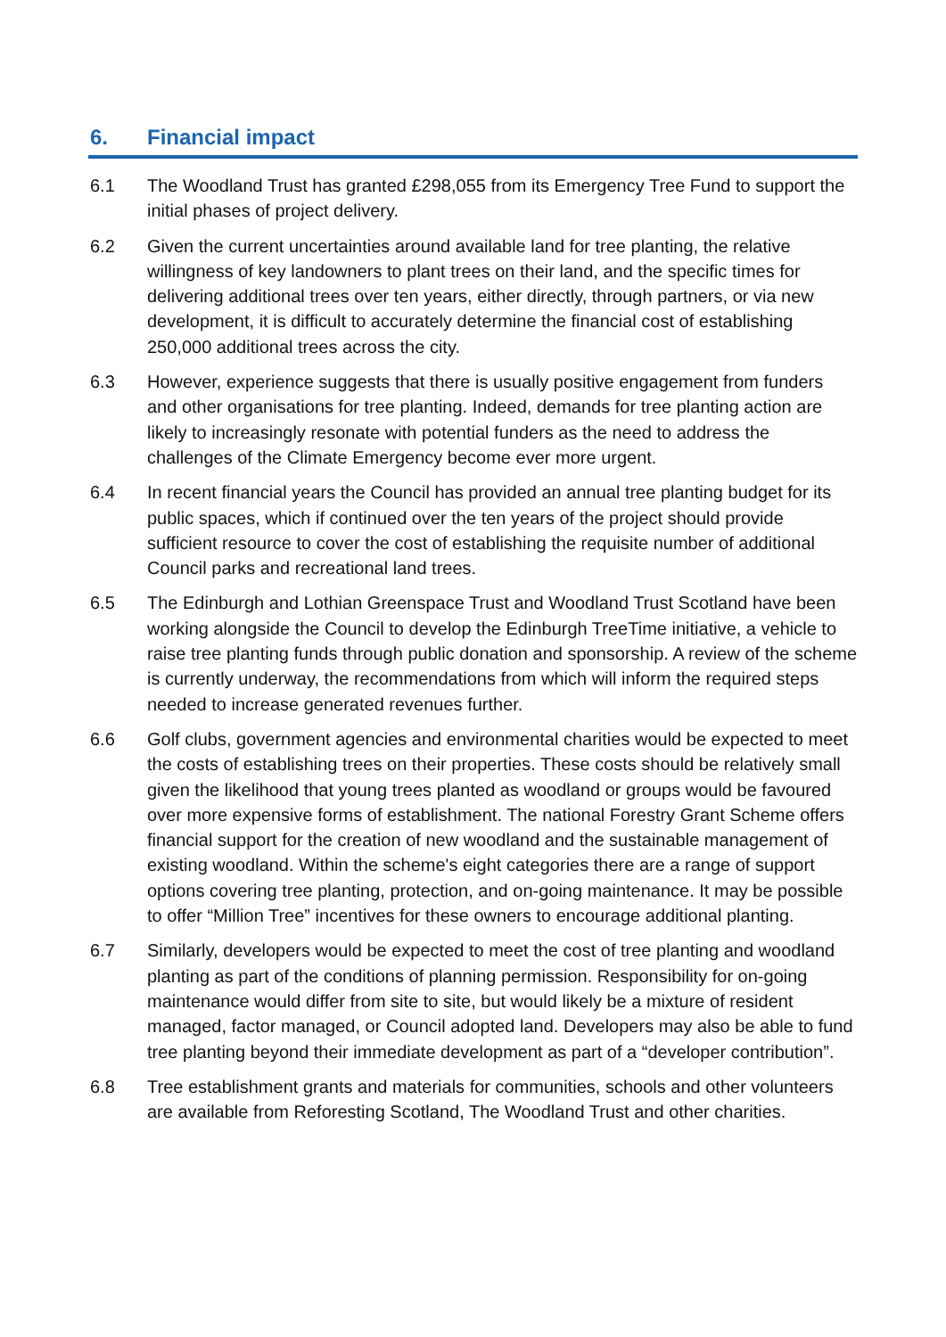6. Financial impact
6.1 The Woodland Trust has granted £298,055 from its Emergency Tree Fund to support the initial phases of project delivery.
6.2 Given the current uncertainties around available land for tree planting, the relative willingness of key landowners to plant trees on their land, and the specific times for delivering additional trees over ten years, either directly, through partners, or via new development, it is difficult to accurately determine the financial cost of establishing 250,000 additional trees across the city.
6.3 However, experience suggests that there is usually positive engagement from funders and other organisations for tree planting. Indeed, demands for tree planting action are likely to increasingly resonate with potential funders as the need to address the challenges of the Climate Emergency become ever more urgent.
6.4 In recent financial years the Council has provided an annual tree planting budget for its public spaces, which if continued over the ten years of the project should provide sufficient resource to cover the cost of establishing the requisite number of additional Council parks and recreational land trees.
6.5 The Edinburgh and Lothian Greenspace Trust and Woodland Trust Scotland have been working alongside the Council to develop the Edinburgh TreeTime initiative, a vehicle to raise tree planting funds through public donation and sponsorship. A review of the scheme is currently underway, the recommendations from which will inform the required steps needed to increase generated revenues further.
6.6 Golf clubs, government agencies and environmental charities would be expected to meet the costs of establishing trees on their properties. These costs should be relatively small given the likelihood that young trees planted as woodland or groups would be favoured over more expensive forms of establishment. The national Forestry Grant Scheme offers financial support for the creation of new woodland and the sustainable management of existing woodland. Within the scheme's eight categories there are a range of support options covering tree planting, protection, and on-going maintenance. It may be possible to offer “Million Tree” incentives for these owners to encourage additional planting.
6.7 Similarly, developers would be expected to meet the cost of tree planting and woodland planting as part of the conditions of planning permission. Responsibility for on-going maintenance would differ from site to site, but would likely be a mixture of resident managed, factor managed, or Council adopted land. Developers may also be able to fund tree planting beyond their immediate development as part of a “developer contribution”.
6.8 Tree establishment grants and materials for communities, schools and other volunteers are available from Reforesting Scotland, The Woodland Trust and other charities.